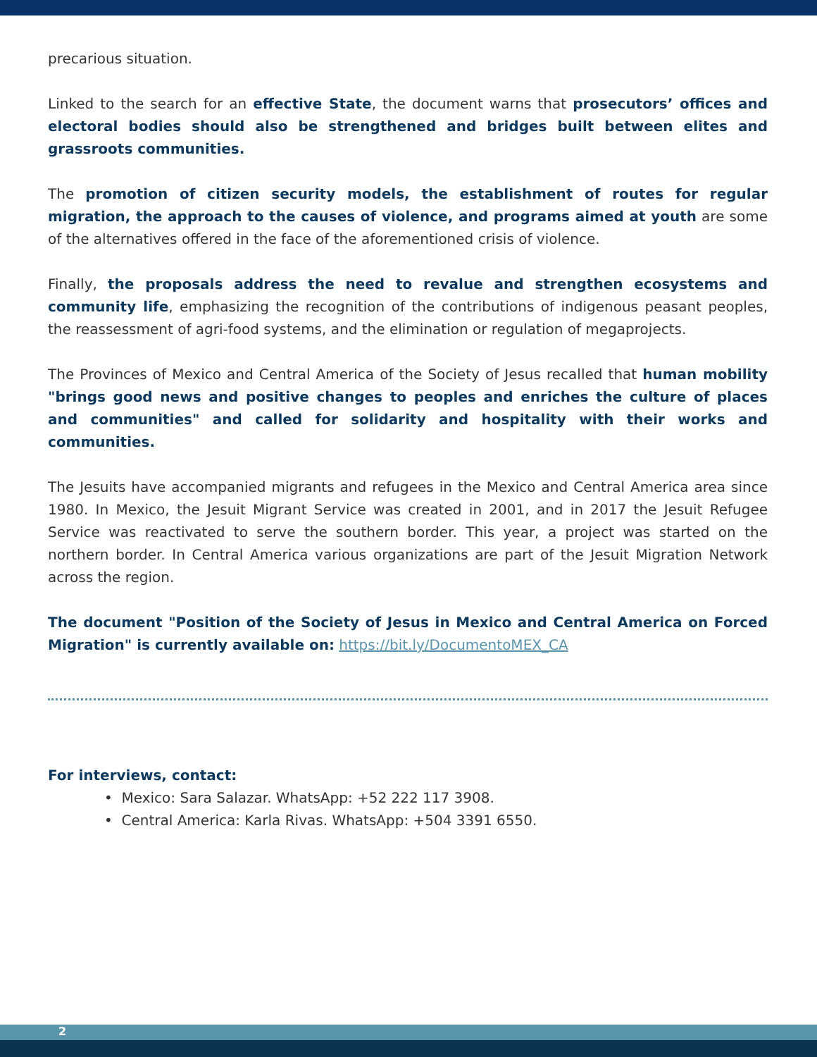precarious situation.
Linked to the search for an effective State, the document warns that prosecutors’ offices and electoral bodies should also be strengthened and bridges built between elites and grassroots communities.
The promotion of citizen security models, the establishment of routes for regular migration, the approach to the causes of violence, and programs aimed at youth are some of the alternatives offered in the face of the aforementioned crisis of violence.
Finally, the proposals address the need to revalue and strengthen ecosystems and community life, emphasizing the recognition of the contributions of indigenous peasant peoples, the reassessment of agri-food systems, and the elimination or regulation of megaprojects.
The Provinces of Mexico and Central America of the Society of Jesus recalled that human mobility "brings good news and positive changes to peoples and enriches the culture of places and communities" and called for solidarity and hospitality with their works and communities.
The Jesuits have accompanied migrants and refugees in the Mexico and Central America area since 1980. In Mexico, the Jesuit Migrant Service was created in 2001, and in 2017 the Jesuit Refugee Service was reactivated to serve the southern border. This year, a project was started on the northern border. In Central America various organizations are part of the Jesuit Migration Network across the region.
The document "Position of the Society of Jesus in Mexico and Central America on Forced Migration" is currently available on: https://bit.ly/DocumentoMEX_CA
For interviews, contact:
• Mexico: Sara Salazar. WhatsApp: +52 222 117 3908.
• Central America: Karla Rivas. WhatsApp: +504 3391 6550.
2